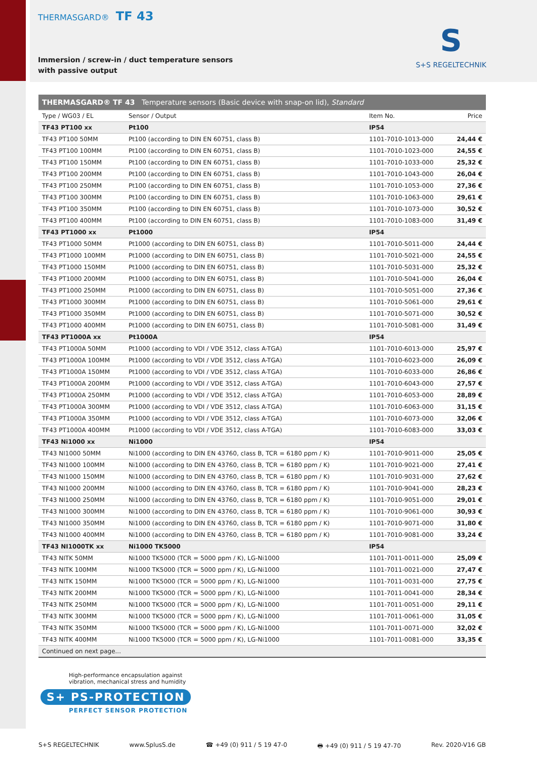THERMASGARD® TF 43
Immersion / screw-in / duct temperature sensors
with passive output
S
S+S REGELTECHNIK
| THERMASGARD® TF 43 Temperature sensors (Basic device with snap-on lid), Standard | | | |
| --- | --- | --- | --- |
| Type / WG03 / EL | Sensor / Output | Item No. | Price |
| TF43 PT100 xx | Pt100 | IP54 | |
| TF43 PT100 50MM | Pt100 (according to DIN EN 60751, class B) | 1101-7010-1013-000 | 24,44 € |
| TF43 PT100 100MM | Pt100 (according to DIN EN 60751, class B) | 1101-7010-1023-000 | 24,55 € |
| TF43 PT100 150MM | Pt100 (according to DIN EN 60751, class B) | 1101-7010-1033-000 | 25,32 € |
| TF43 PT100 200MM | Pt100 (according to DIN EN 60751, class B) | 1101-7010-1043-000 | 26,04 € |
| TF43 PT100 250MM | Pt100 (according to DIN EN 60751, class B) | 1101-7010-1053-000 | 27,36 € |
| TF43 PT100 300MM | Pt100 (according to DIN EN 60751, class B) | 1101-7010-1063-000 | 29,61 € |
| TF43 PT100 350MM | Pt100 (according to DIN EN 60751, class B) | 1101-7010-1073-000 | 30,52 € |
| TF43 PT100 400MM | Pt100 (according to DIN EN 60751, class B) | 1101-7010-1083-000 | 31,49 € |
| TF43 PT1000 xx | Pt1000 | IP54 | |
| TF43 PT1000 50MM | Pt1000 (according to DIN EN 60751, class B) | 1101-7010-5011-000 | 24,44 € |
| TF43 PT1000 100MM | Pt1000 (according to DIN EN 60751, class B) | 1101-7010-5021-000 | 24,55 € |
| TF43 PT1000 150MM | Pt1000 (according to DIN EN 60751, class B) | 1101-7010-5031-000 | 25,32 € |
| TF43 PT1000 200MM | Pt1000 (according to DIN EN 60751, class B) | 1101-7010-5041-000 | 26,04 € |
| TF43 PT1000 250MM | Pt1000 (according to DIN EN 60751, class B) | 1101-7010-5051-000 | 27,36 € |
| TF43 PT1000 300MM | Pt1000 (according to DIN EN 60751, class B) | 1101-7010-5061-000 | 29,61 € |
| TF43 PT1000 350MM | Pt1000 (according to DIN EN 60751, class B) | 1101-7010-5071-000 | 30,52 € |
| TF43 PT1000 400MM | Pt1000 (according to DIN EN 60751, class B) | 1101-7010-5081-000 | 31,49 € |
| TF43 PT1000A xx | Pt1000A | IP54 | |
| TF43 PT1000A 50MM | Pt1000 (according to VDI / VDE 3512, class A-TGA) | 1101-7010-6013-000 | 25,97 € |
| TF43 PT1000A 100MM | Pt1000 (according to VDI / VDE 3512, class A-TGA) | 1101-7010-6023-000 | 26,09 € |
| TF43 PT1000A 150MM | Pt1000 (according to VDI / VDE 3512, class A-TGA) | 1101-7010-6033-000 | 26,86 € |
| TF43 PT1000A 200MM | Pt1000 (according to VDI / VDE 3512, class A-TGA) | 1101-7010-6043-000 | 27,57 € |
| TF43 PT1000A 250MM | Pt1000 (according to VDI / VDE 3512, class A-TGA) | 1101-7010-6053-000 | 28,89 € |
| TF43 PT1000A 300MM | Pt1000 (according to VDI / VDE 3512, class A-TGA) | 1101-7010-6063-000 | 31,15 € |
| TF43 PT1000A 350MM | Pt1000 (according to VDI / VDE 3512, class A-TGA) | 1101-7010-6073-000 | 32,06 € |
| TF43 PT1000A 400MM | Pt1000 (according to VDI / VDE 3512, class A-TGA) | 1101-7010-6083-000 | 33,03 € |
| TF43 Ni1000 xx | Ni1000 | IP54 | |
| TF43 NI1000 50MM | Ni1000 (according to DIN EN 43760, class B, TCR = 6180 ppm / K) | 1101-7010-9011-000 | 25,05 € |
| TF43 NI1000 100MM | Ni1000 (according to DIN EN 43760, class B, TCR = 6180 ppm / K) | 1101-7010-9021-000 | 27,41 € |
| TF43 NI1000 150MM | Ni1000 (according to DIN EN 43760, class B, TCR = 6180 ppm / K) | 1101-7010-9031-000 | 27,62 € |
| TF43 NI1000 200MM | Ni1000 (according to DIN EN 43760, class B, TCR = 6180 ppm / K) | 1101-7010-9041-000 | 28,23 € |
| TF43 NI1000 250MM | Ni1000 (according to DIN EN 43760, class B, TCR = 6180 ppm / K) | 1101-7010-9051-000 | 29,01 € |
| TF43 NI1000 300MM | Ni1000 (according to DIN EN 43760, class B, TCR = 6180 ppm / K) | 1101-7010-9061-000 | 30,93 € |
| TF43 NI1000 350MM | Ni1000 (according to DIN EN 43760, class B, TCR = 6180 ppm / K) | 1101-7010-9071-000 | 31,80 € |
| TF43 NI1000 400MM | Ni1000 (according to DIN EN 43760, class B, TCR = 6180 ppm / K) | 1101-7010-9081-000 | 33,24 € |
| TF43 NI1000TK xx | Ni1000 TK5000 | IP54 | |
| TF43 NITK 50MM | Ni1000 TK5000 (TCR = 5000 ppm / K), LG-Ni1000 | 1101-7011-0011-000 | 25,09 € |
| TF43 NITK 100MM | Ni1000 TK5000 (TCR = 5000 ppm / K), LG-Ni1000 | 1101-7011-0021-000 | 27,47 € |
| TF43 NITK 150MM | Ni1000 TK5000 (TCR = 5000 ppm / K), LG-Ni1000 | 1101-7011-0031-000 | 27,75 € |
| TF43 NITK 200MM | Ni1000 TK5000 (TCR = 5000 ppm / K), LG-Ni1000 | 1101-7011-0041-000 | 28,34 € |
| TF43 NITK 250MM | Ni1000 TK5000 (TCR = 5000 ppm / K), LG-Ni1000 | 1101-7011-0051-000 | 29,11 € |
| TF43 NITK 300MM | Ni1000 TK5000 (TCR = 5000 ppm / K), LG-Ni1000 | 1101-7011-0061-000 | 31,05 € |
| TF43 NITK 350MM | Ni1000 TK5000 (TCR = 5000 ppm / K), LG-Ni1000 | 1101-7011-0071-000 | 32,02 € |
| TF43 NITK 400MM | Ni1000 TK5000 (TCR = 5000 ppm / K), LG-Ni1000 | 1101-7011-0081-000 | 33,35 € |
| Continued on next page... | | | |
High-performance encapsulation against
vibration, mechanical stress and humidity
S+ PS-PROTECTION
PERFECT SENSOR PROTECTION
S+S REGELTECHNIK www.SplusS.de ☎ +49 (0) 911 / 5 19 47-0 🖶 +49 (0) 911 / 5 19 47-70 Rev. 2020-V16 GB